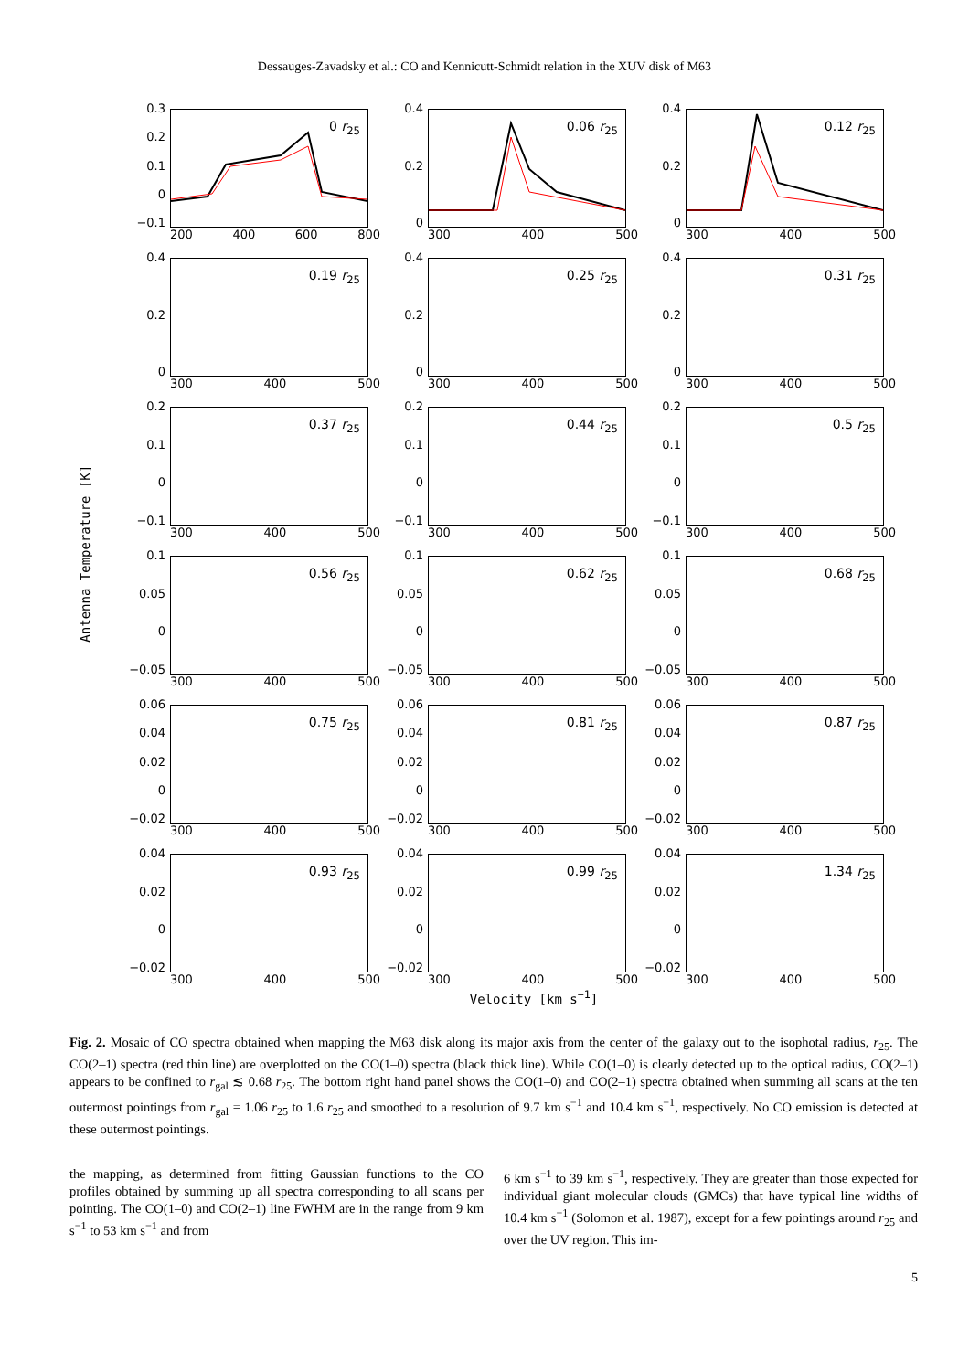Dessauges-Zavadsky et al.: CO and Kennicutt-Schmidt relation in the XUV disk of M63
Antenna Temperature [K]
0.3
0.2
0.1
0
−0.1
0 r<sub>25</sub>
200 400 600 800
0.4
0.2
0
0.06 r<sub>25</sub>
300 400 500
0.4
0.2
0
0.12 r<sub>25</sub>
300 400 500
0.4
0.2
0
0.19 r<sub>25</sub>
300 400 500
0.4
0.2
0
0.25 r<sub>25</sub>
300 400 500
0.4
0.2
0
0.31 r<sub>25</sub>
300 400 500
0.2
0.1
0
−0.1
0.37 r<sub>25</sub>
300 400 500
0.2
0.1
0
−0.1
0.44 r<sub>25</sub>
300 400 500
0.2
0.1
0
−0.1
0.5 r<sub>25</sub>
300 400 500
0.1
0.05
0
−0.05
0.56 r<sub>25</sub>
300 400 500
0.1
0.05
0
−0.05
0.62 r<sub>25</sub>
300 400 500
0.1
0.05
0
−0.05
0.68 r<sub>25</sub>
300 400 500
0.06
0.04
0.02
0
−0.02
0.75 r<sub>25</sub>
300 400 500
0.06
0.04
0.02
0
−0.02
0.81 r<sub>25</sub>
300 400 500
0.06
0.04
0.02
0
−0.02
0.87 r<sub>25</sub>
300 400 500
0.04
0.02
0
−0.02
0.93 r<sub>25</sub>
300 400 500
0.04
0.02
0
−0.02
0.99 r<sub>25</sub>
300 400 500
0.04
0.02
0
−0.02
1.34 r<sub>25</sub>
300 400 500
Velocity [km s<sup>−1</sup>]
Fig. 2. Mosaic of CO spectra obtained when mapping the M63 disk along its major axis from the center of the galaxy out to the isophotal radius, r<sub>25</sub>. The CO(2–1) spectra (red thin line) are overplotted on the CO(1–0) spectra (black thick line). While CO(1–0) is clearly detected up to the optical radius, CO(2–1) appears to be confined to r<sub>gal</sub> ≲ 0.68 r<sub>25</sub>. The bottom right hand panel shows the CO(1–0) and CO(2–1) spectra obtained when summing all scans at the ten outermost pointings from r<sub>gal</sub> = 1.06 r<sub>25</sub> to 1.6 r<sub>25</sub> and smoothed to a resolution of 9.7 km s<sup>−1</sup> and 10.4 km s<sup>−1</sup>, respectively. No CO emission is detected at these outermost pointings.
the mapping, as determined from fitting Gaussian functions to the CO profiles obtained by summing up all spectra corresponding to all scans per pointing. The CO(1–0) and CO(2–1) line FWHM are in the range from 9 km s<sup>−1</sup> to 53 km s<sup>−1</sup> and from
6 km s<sup>−1</sup> to 39 km s<sup>−1</sup>, respectively. They are greater than those expected for individual giant molecular clouds (GMCs) that have typical line widths of 10.4 km s<sup>−1</sup> (Solomon et al. 1987), except for a few pointings around r<sub>25</sub> and over the UV region. This im-
5